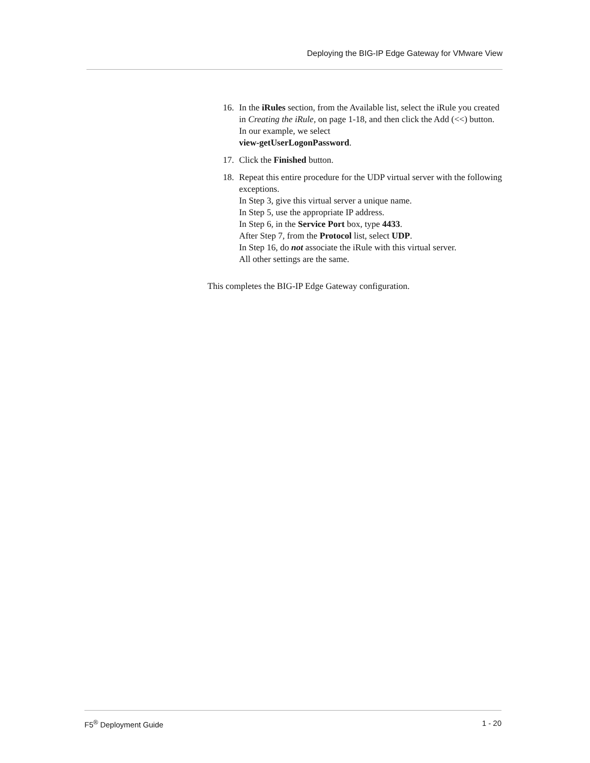Deploying the BIG-IP Edge Gateway for VMware View
16. In the iRules section, from the Available list, select the iRule you created in Creating the iRule, on page 1-18, and then click the Add (<<) button. In our example, we select
view-getUserLogonPassword.
17. Click the Finished button.
18. Repeat this entire procedure for the UDP virtual server with the following exceptions.
In Step 3, give this virtual server a unique name.
In Step 5, use the appropriate IP address.
In Step 6, in the Service Port box, type 4433.
After Step 7, from the Protocol list, select UDP.
In Step 16, do not associate the iRule with this virtual server.
All other settings are the same.
This completes the BIG-IP Edge Gateway configuration.
F5<sup>®</sup> Deployment Guide 1 - 20